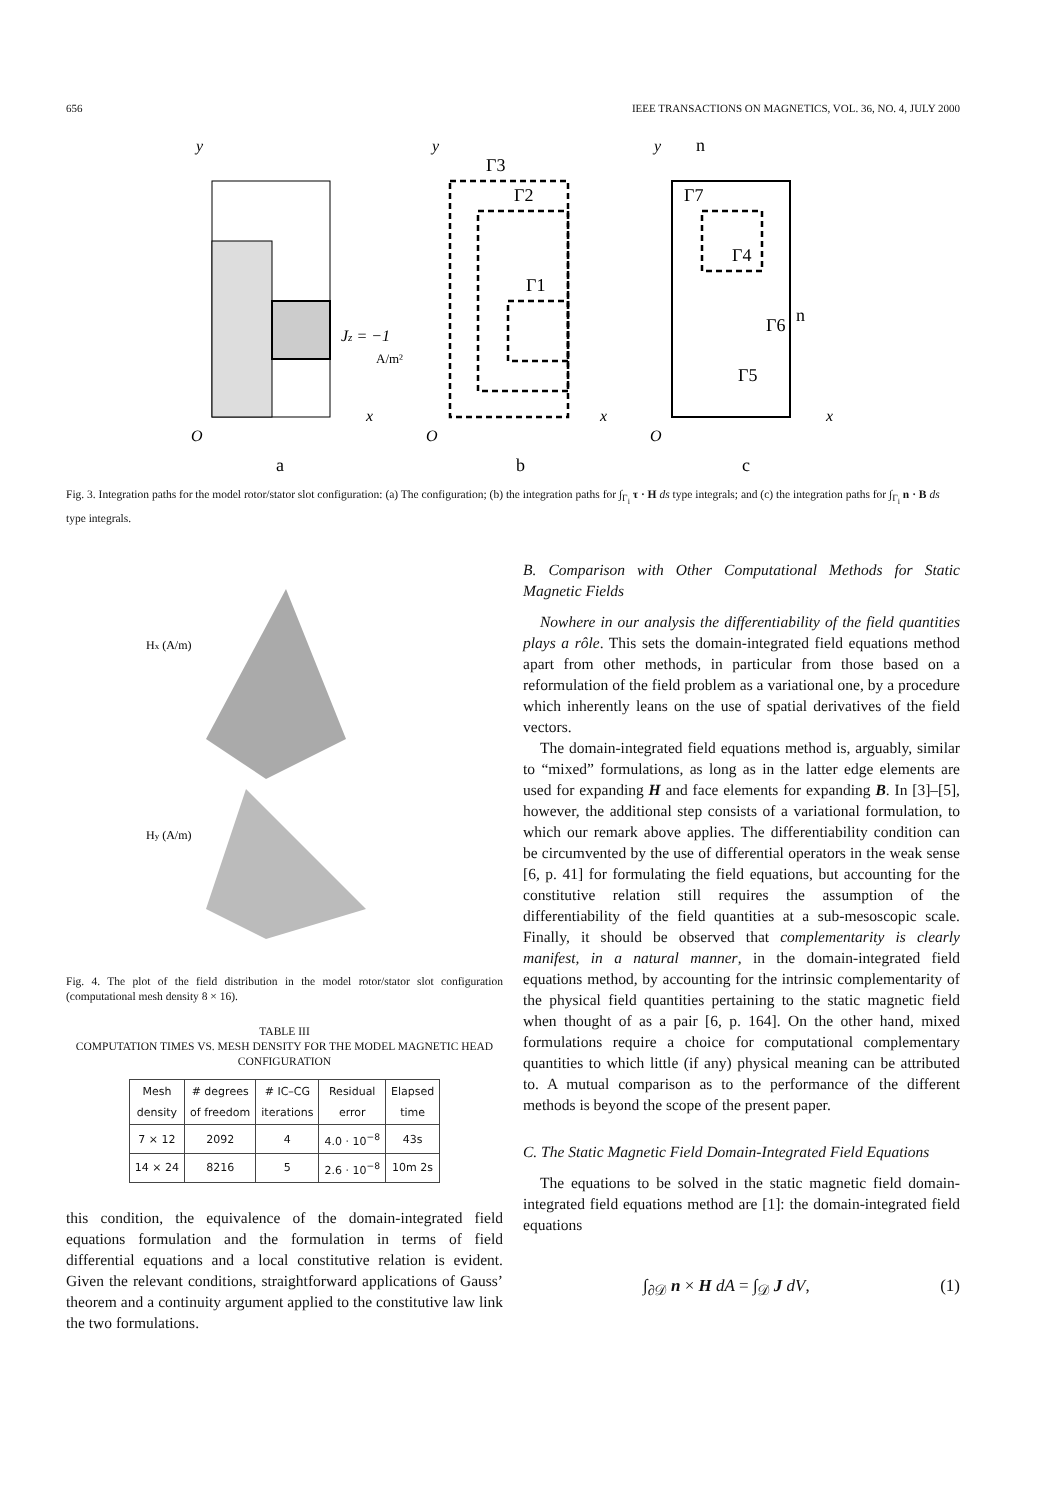656 IEEE TRANSACTIONS ON MAGNETICS, VOL. 36, NO. 4, JULY 2000
y
x
O
y
x
O
y
x
O
Jz = −1
a
b
c
Γ3
Γ2
Γ1
Γ7
Γ4
Γ6
Γ5
n
n
A/m²
Fig. 3. Integration paths for the model rotor/stator slot configuration: (a) The configuration; (b) the integration paths for ∫<sub>Γ<sub>i</sub></sub> τ · H ds type integrals; and (c) the integration paths for ∫<sub>Γ<sub>i</sub></sub> n · B ds type integrals.
Hx (A/m)
Hy (A/m)
Fig. 4. The plot of the field distribution in the model rotor/stator slot configuration (computational mesh density 8 × 16).
TABLE III
COMPUTATION TIMES VS. MESH DENSITY FOR THE MODEL MAGNETIC HEAD CONFIGURATION
| Mesh density | # degrees of freedom | # IC–CG iterations | Residual error | Elapsed time |
| --- | --- | --- | --- | --- |
| 7 × 12 | 2092 | 4 | 4.0 · 10<sup>−8</sup> | 43s |
| 14 × 24 | 8216 | 5 | 2.6 · 10<sup>−8</sup> | 10m 2s |
this condition, the equivalence of the domain-integrated field equations formulation and the formulation in terms of field differential equations and a local constitutive relation is evident. Given the relevant conditions, straightforward applications of Gauss’ theorem and a continuity argument applied to the constitutive law link the two formulations.
B. Comparison with Other Computational Methods for Static Magnetic Fields
Nowhere in our analysis the differentiability of the field quantities plays a rôle. This sets the domain-integrated field equations method apart from other methods, in particular from those based on a reformulation of the field problem as a variational one, by a procedure which inherently leans on the use of spatial derivatives of the field vectors.
The domain-integrated field equations method is, arguably, similar to “mixed” formulations, as long as in the latter edge elements are used for expanding H and face elements for expanding B. In [3]–[5], however, the additional step consists of a variational formulation, to which our remark above applies. The differentiability condition can be circumvented by the use of differential operators in the weak sense [6, p. 41] for formulating the field equations, but accounting for the constitutive relation still requires the assumption of the differentiability of the field quantities at a sub-mesoscopic scale. Finally, it should be observed that complementarity is clearly manifest, in a natural manner, in the domain-integrated field equations method, by accounting for the intrinsic complementarity of the physical field quantities pertaining to the static magnetic field when thought of as a pair [6, p. 164]. On the other hand, mixed formulations require a choice for computational complementary quantities to which little (if any) physical meaning can be attributed to. A mutual comparison as to the performance of the different methods is beyond the scope of the present paper.
C. The Static Magnetic Field Domain-Integrated Field Equations
The equations to be solved in the static magnetic field domain-integrated field equations method are [1]: the domain-integrated field equations
∫<sub>∂𝒟</sub> n × H dA = ∫<sub>𝒟</sub> J dV, (1)